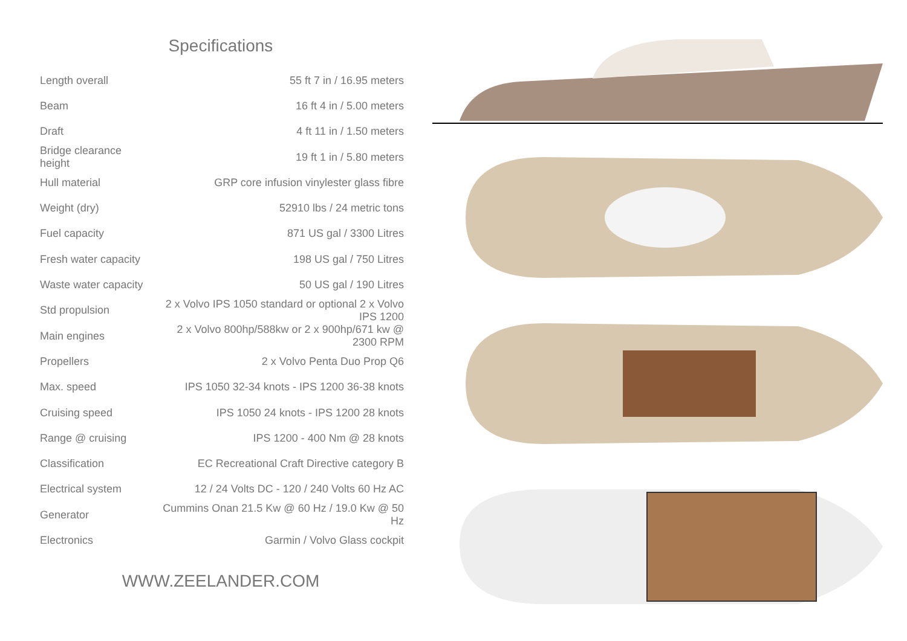Specifications
| Length overall | 55 ft 7 in / 16.95 meters |
| Beam | 16 ft 4 in / 5.00 meters |
| Draft | 4 ft 11 in / 1.50 meters |
| Bridge clearance height | 19 ft 1 in / 5.80 meters |
| Hull material | GRP core infusion vinylester glass fibre |
| Weight (dry) | 52910 lbs / 24 metric tons |
| Fuel capacity | 871 US gal / 3300 Litres |
| Fresh water capacity | 198 US gal / 750 Litres |
| Waste water capacity | 50 US gal / 190 Litres |
| Std propulsion | 2 x Volvo IPS 1050 standard or optional 2 x Volvo IPS 1200 |
| Main engines | 2 x Volvo 800hp/588kw or 2 x 900hp/671 kw @ 2300 RPM |
| Propellers | 2 x Volvo Penta Duo Prop Q6 |
| Max. speed | IPS 1050 32-34 knots - IPS 1200 36-38 knots |
| Cruising speed | IPS 1050 24 knots - IPS 1200 28 knots |
| Range @ cruising | IPS 1200 - 400 Nm @ 28 knots |
| Classification | EC Recreational Craft Directive category B |
| Electrical system | 12 / 24 Volts DC - 120 / 240 Volts 60 Hz AC |
| Generator | Cummins Onan 21.5 Kw @ 60 Hz / 19.0 Kw @ 50 Hz |
| Electronics | Garmin / Volvo Glass cockpit |
WWW.ZEELANDER.COM